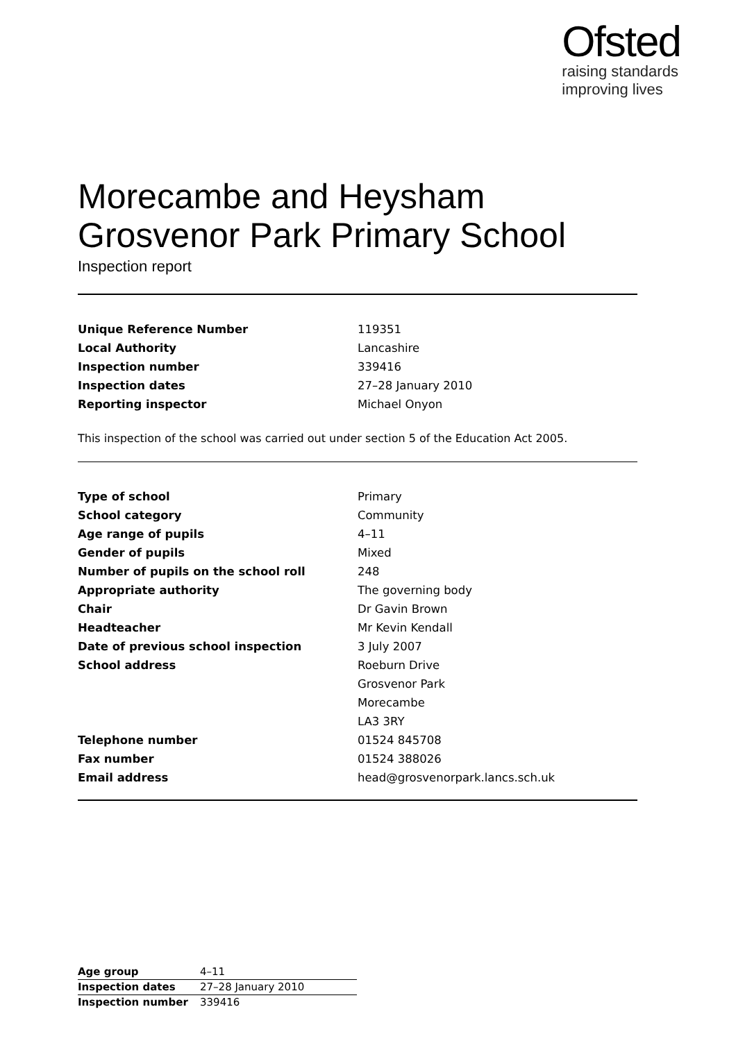Ofsted
raising standards
improving lives
Morecambe and Heysham
Grosvenor Park Primary School
Inspection report
| Unique Reference Number | 119351 |
| Local Authority | Lancashire |
| Inspection number | 339416 |
| Inspection dates | 27–28 January 2010 |
| Reporting inspector | Michael Onyon |
This inspection of the school was carried out under section 5 of the Education Act 2005.
| Type of school | Primary |
| School category | Community |
| Age range of pupils | 4–11 |
| Gender of pupils | Mixed |
| Number of pupils on the school roll | 248 |
| Appropriate authority | The governing body |
| Chair | Dr Gavin Brown |
| Headteacher | Mr Kevin Kendall |
| Date of previous school inspection | 3 July 2007 |
| School address | Roeburn Drive |
| | Grosvenor Park |
| | Morecambe |
| | LA3 3RY |
| Telephone number | 01524 845708 |
| Fax number | 01524 388026 |
| Email address | head@grosvenorpark.lancs.sch.uk |
| Age group | 4–11 |
| Inspection dates | 27–28 January 2010 |
| Inspection number | 339416 |